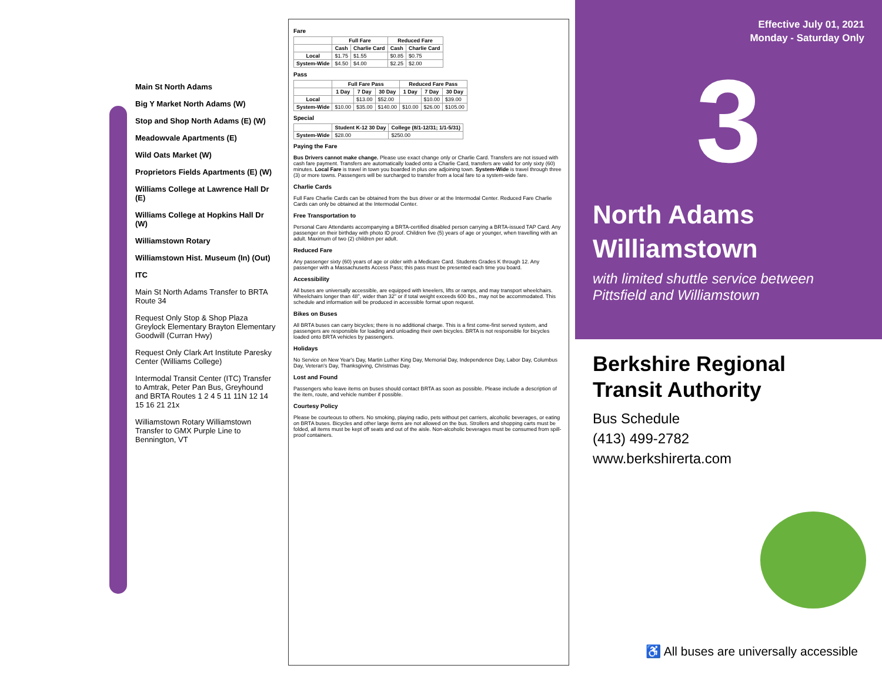Main St North Adams
Big Y Market North Adams (W)
Stop and Shop North Adams (E) (W)
Meadowvale Apartments (E)
Wild Oats Market (W)
Proprietors Fields Apartments (E) (W)
Williams College at Lawrence Hall Dr (E)
Williams College at Hopkins Hall Dr (W)
Williamstown Rotary
Williamstown Hist. Museum (In) (Out)
ITC
Main St North Adams Transfer to BRTA Route 34
Request Only Stop & Shop Plaza Greylock Elementary Brayton Elementary Goodwill (Curran Hwy)
Request Only Clark Art Institute Paresky Center (Williams College)
Intermodal Transit Center (ITC) Transfer to Amtrak, Peter Pan Bus, Greyhound and BRTA Routes 1 2 4 5 11 11N 12 14 15 16 21 21x
Williamstown Rotary Williamstown Transfer to GMX Purple Line to Bennington, VT
Fare
| | Full Fare | | Reduced Fare | |
| --- | --- | --- | --- | --- |
| | Cash | Charlie Card | Cash | Charlie Card |
| Local | $1.75 | $1.55 | $0.85 | $0.75 |
| System-Wide | $4.50 | $4.00 | $2.25 | $2.00 |
Pass
| | Full Fare Pass | | | Reduced Fare Pass | | |
| --- | --- | --- | --- | --- | --- | --- |
| | 1 Day | 7 Day | 30 Day | 1 Day | 7 Day | 30 Day |
| Local | | $13.00 | $52.00 | | $10.00 | $39.00 |
| System-Wide | $10.00 | $35.00 | $140.00 | $10.00 | $26.00 | $105.00 |
Special
| | Student K-12 30 Day | College (8/1-12/31; 1/1-5/31) |
| --- | --- | --- |
| System-Wide | $28.00 | $250.00 |
Paying the Fare
Bus Drivers cannot make change. Please use exact change only or Charlie Card. Transfers are not issued with cash fare payment. Transfers are automatically loaded onto a Charlie Card, transfers are valid for only sixty (60) minutes. Local Fare is travel in town you boarded in plus one adjoining town. System-Wide is travel through three (3) or more towns. Passengers will be surcharged to transfer from a local fare to a system-wide fare.
Charlie Cards
Full Fare Charlie Cards can be obtained from the bus driver or at the Intermodal Center. Reduced Fare Charlie Cards can only be obtained at the Intermodal Center.
Free Transportation to
Personal Care Attendants accompanying a BRTA-certified disabled person carrying a BRTA-issued TAP Card. Any passenger on their birthday with photo ID proof. Children five (5) years of age or younger, when travelling with an adult. Maximum of two (2) children per adult.
Reduced Fare
Any passenger sixty (60) years of age or older with a Medicare Card. Students Grades K through 12. Any passenger with a Massachusetts Access Pass; this pass must be presented each time you board.
Accessibility
All buses are universally accessible, are equipped with kneelers, lifts or ramps, and may transport wheelchairs. Wheelchairs longer than 48", wider than 32" or if total weight exceeds 600 lbs., may not be accommodated. This schedule and information will be produced in accessible format upon request.
Bikes on Buses
All BRTA buses can carry bicycles; there is no additional charge. This is a first come-first served system, and passengers are responsible for loading and unloading their own bicycles. BRTA is not responsible for bicycles loaded onto BRTA vehicles by passengers.
Holidays
No Service on New Year's Day, Martin Luther King Day, Memorial Day, Independence Day, Labor Day, Columbus Day, Veteran's Day, Thanksgiving, Christmas Day.
Lost and Found
Passengers who leave items on buses should contact BRTA as soon as possible. Please include a description of the item, route, and vehicle number if possible.
Courtesy Policy
Please be courteous to others. No smoking, playing radio, pets without pet carriers, alcoholic beverages, or eating on BRTA buses. Bicycles and other large items are not allowed on the bus. Strollers and shopping carts must be folded, all items must be kept off seats and out of the aisle. Non-alcoholic beverages must be consumed from spill-proof containers.
Effective July 01, 2021
Monday - Saturday Only
3
North Adams
Williamstown
with limited shuttle service between
Pittsfield and Williamstown
Berkshire Regional
Transit Authority
Bus Schedule
(413) 499-2782
www.berkshirerta.com
♿ All buses are universally accessible